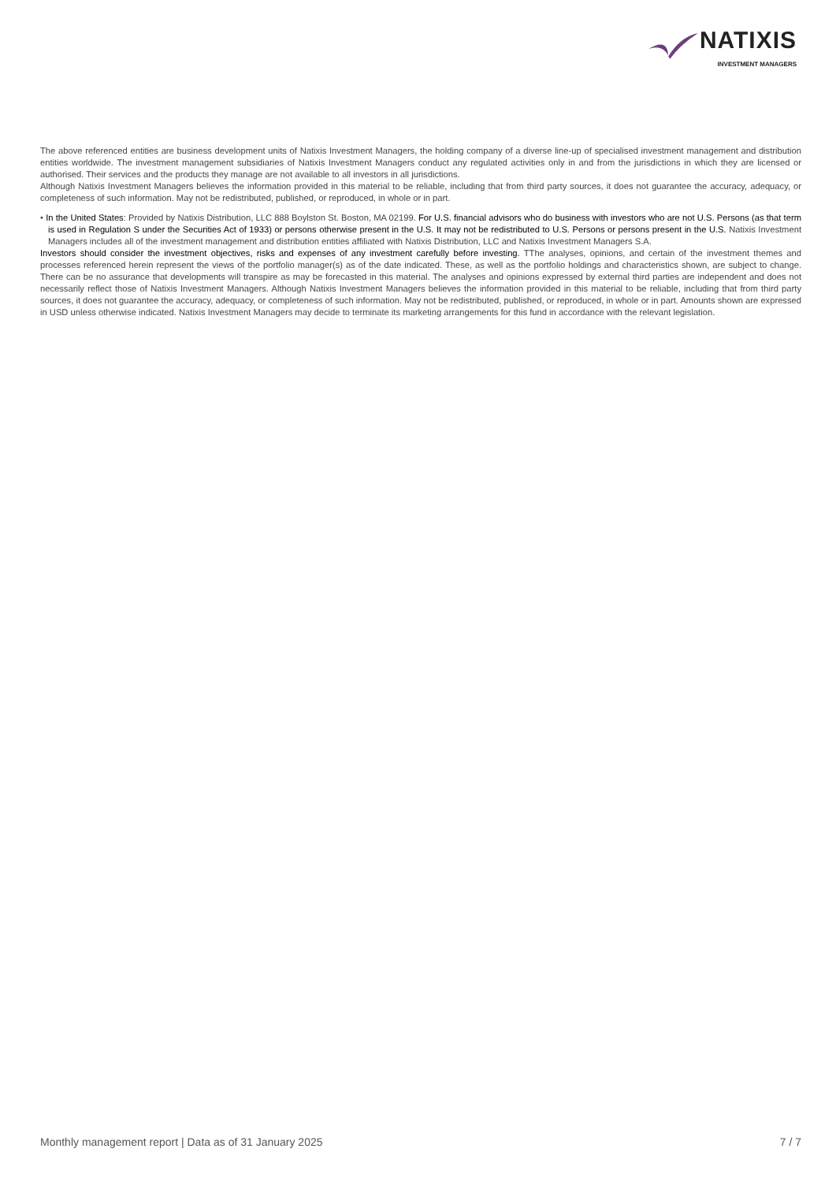NATIXIS
INVESTMENT MANAGERS
The above referenced entities are business development units of Natixis Investment Managers, the holding company of a diverse line-up of specialised investment management and distribution entities worldwide. The investment management subsidiaries of Natixis Investment Managers conduct any regulated activities only in and from the jurisdictions in which they are licensed or authorised. Their services and the products they manage are not available to all investors in all jurisdictions.
Although Natixis Investment Managers believes the information provided in this material to be reliable, including that from third party sources, it does not guarantee the accuracy, adequacy, or completeness of such information. May not be redistributed, published, or reproduced, in whole or in part.
• In the United States: Provided by Natixis Distribution, LLC 888 Boylston St. Boston, MA 02199. For U.S. financial advisors who do business with investors who are not U.S. Persons (as that term is used in Regulation S under the Securities Act of 1933) or persons otherwise present in the U.S. It may not be redistributed to U.S. Persons or persons present in the U.S. Natixis Investment Managers includes all of the investment management and distribution entities affiliated with Natixis Distribution, LLC and Natixis Investment Managers S.A.
Investors should consider the investment objectives, risks and expenses of any investment carefully before investing. TThe analyses, opinions, and certain of the investment themes and processes referenced herein represent the views of the portfolio manager(s) as of the date indicated. These, as well as the portfolio holdings and characteristics shown, are subject to change. There can be no assurance that developments will transpire as may be forecasted in this material. The analyses and opinions expressed by external third parties are independent and does not necessarily reflect those of Natixis Investment Managers. Although Natixis Investment Managers believes the information provided in this material to be reliable, including that from third party sources, it does not guarantee the accuracy, adequacy, or completeness of such information. May not be redistributed, published, or reproduced, in whole or in part. Amounts shown are expressed in USD unless otherwise indicated. Natixis Investment Managers may decide to terminate its marketing arrangements for this fund in accordance with the relevant legislation.
Monthly management report | Data as of 31 January 2025 7 / 7